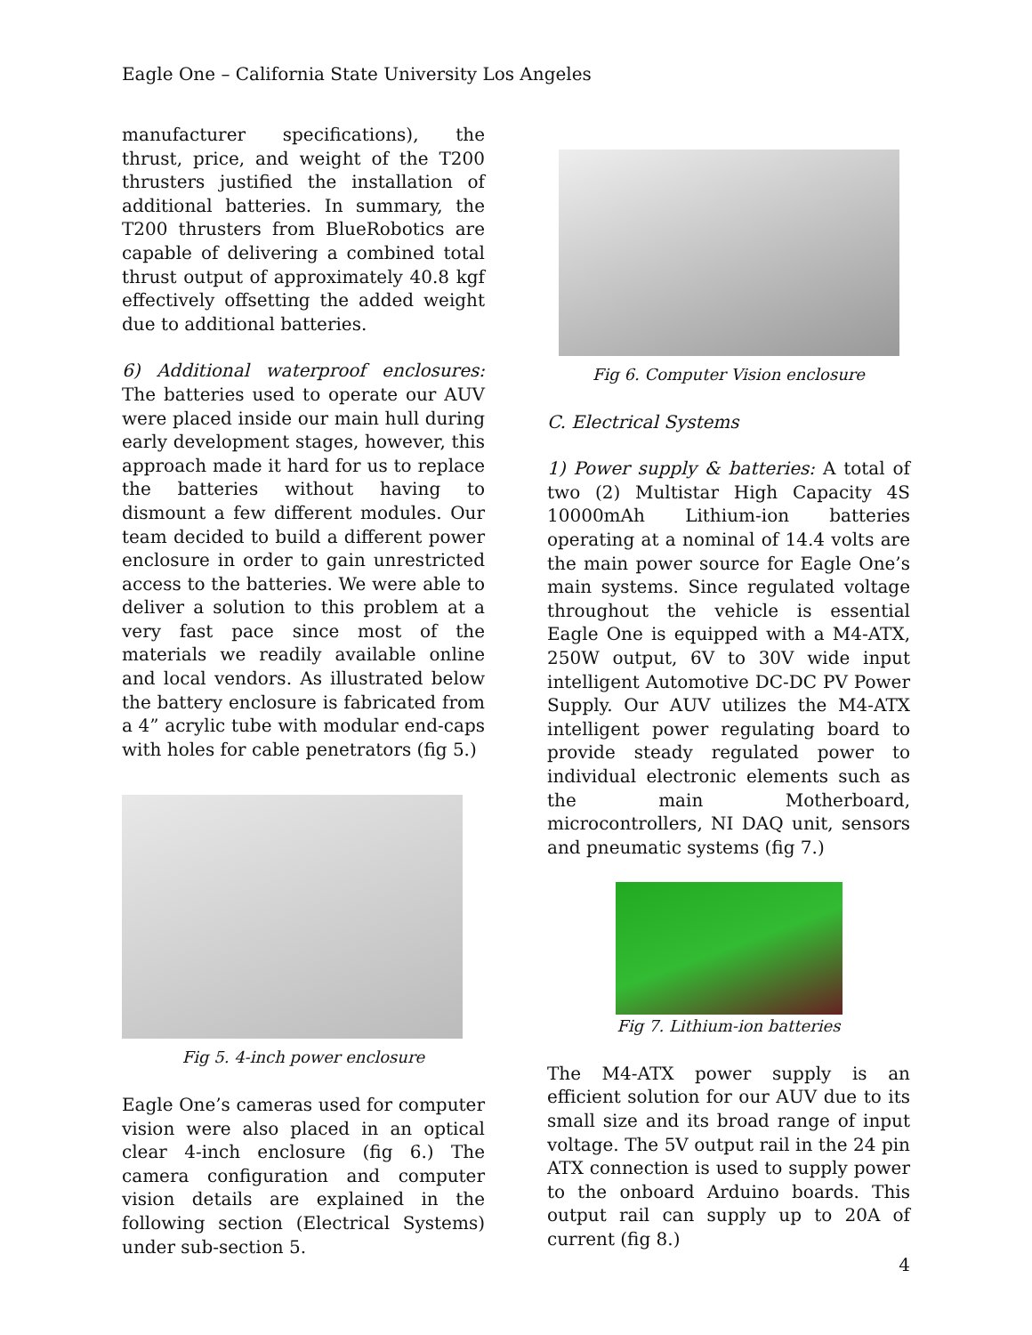Eagle One – California State University Los Angeles
manufacturer specifications), the thrust, price, and weight of the T200 thrusters justified the installation of additional batteries. In summary, the T200 thrusters from BlueRobotics are capable of delivering a combined total thrust output of approximately 40.8 kgf effectively offsetting the added weight due to additional batteries.
6) Additional waterproof enclosures: The batteries used to operate our AUV were placed inside our main hull during early development stages, however, this approach made it hard for us to replace the batteries without having to dismount a few different modules. Our team decided to build a different power enclosure in order to gain unrestricted access to the batteries. We were able to deliver a solution to this problem at a very fast pace since most of the materials we readily available online and local vendors. As illustrated below the battery enclosure is fabricated from a 4” acrylic tube with modular end-caps with holes for cable penetrators (fig 5.)
Fig 5. 4-inch power enclosure
Eagle One’s cameras used for computer vision were also placed in an optical clear 4-inch enclosure (fig 6.) The camera configuration and computer vision details are explained in the following section (Electrical Systems) under sub-section 5.
Fig 6. Computer Vision enclosure
C. Electrical Systems
1) Power supply & batteries: A total of two (2) Multistar High Capacity 4S 10000mAh Lithium-ion batteries operating at a nominal of 14.4 volts are the main power source for Eagle One’s main systems. Since regulated voltage throughout the vehicle is essential Eagle One is equipped with a M4-ATX, 250W output, 6V to 30V wide input intelligent Automotive DC-DC PV Power Supply. Our AUV utilizes the M4-ATX intelligent power regulating board to provide steady regulated power to individual electronic elements such as the main Motherboard, microcontrollers, NI DAQ unit, sensors and pneumatic systems (fig 7.)
Fig 7. Lithium-ion batteries
The M4-ATX power supply is an efficient solution for our AUV due to its small size and its broad range of input voltage. The 5V output rail in the 24 pin ATX connection is used to supply power to the onboard Arduino boards. This output rail can supply up to 20A of current (fig 8.)
4